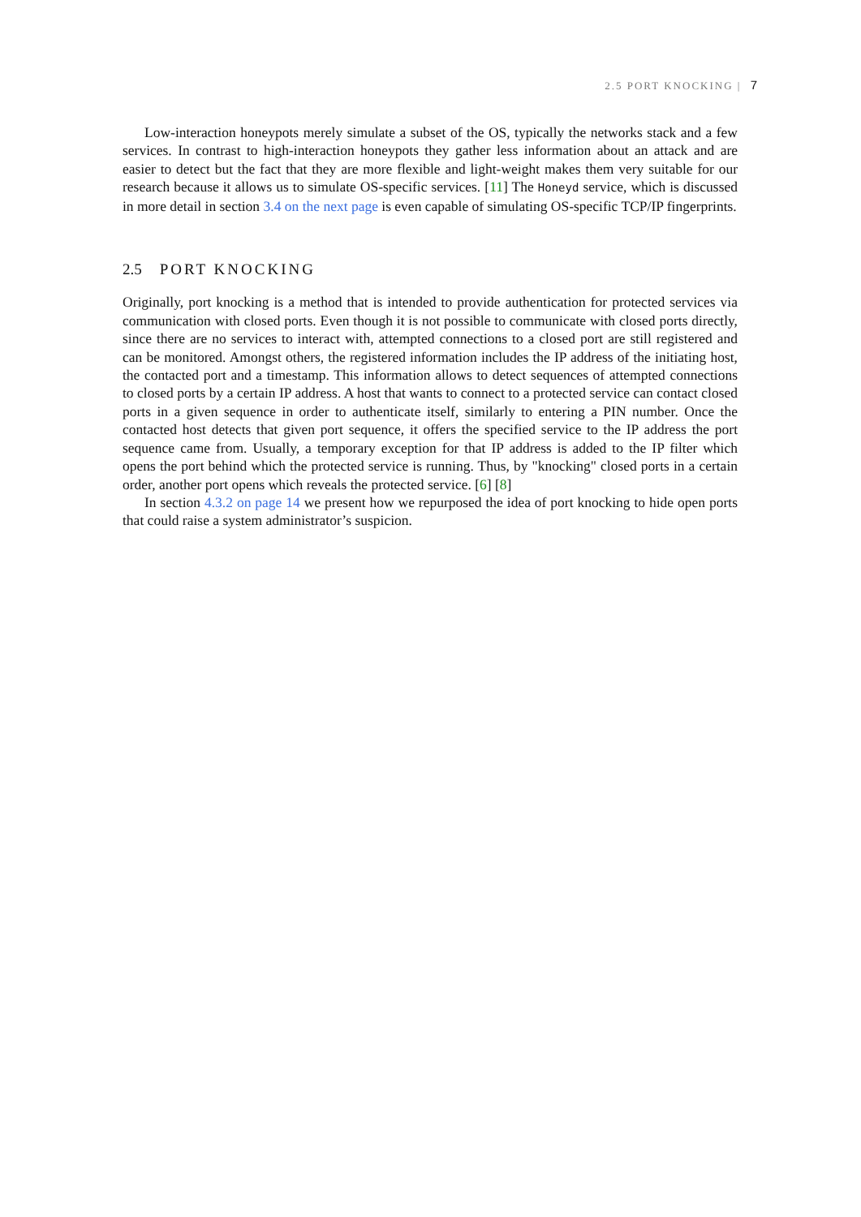2.5 PORT KNOCKING | 7
Low-interaction honeypots merely simulate a subset of the OS, typically the networks stack and a few services. In contrast to high-interaction honeypots they gather less information about an attack and are easier to detect but the fact that they are more flexible and light-weight makes them very suitable for our research because it allows us to simulate OS-specific services. [11] The Honeyd service, which is discussed in more detail in section 3.4 on the next page is even capable of simulating OS-specific TCP/IP fingerprints.
2.5 PORT KNOCKING
Originally, port knocking is a method that is intended to provide authentication for protected services via communication with closed ports. Even though it is not possible to communicate with closed ports directly, since there are no services to interact with, attempted connections to a closed port are still registered and can be monitored. Amongst others, the registered information includes the IP address of the initiating host, the contacted port and a timestamp. This information allows to detect sequences of attempted connections to closed ports by a certain IP address. A host that wants to connect to a protected service can contact closed ports in a given sequence in order to authenticate itself, similarly to entering a PIN number. Once the contacted host detects that given port sequence, it offers the specified service to the IP address the port sequence came from. Usually, a temporary exception for that IP address is added to the IP filter which opens the port behind which the protected service is running. Thus, by "knocking" closed ports in a certain order, another port opens which reveals the protected service. [6] [8]
In section 4.3.2 on page 14 we present how we repurposed the idea of port knocking to hide open ports that could raise a system administrator’s suspicion.